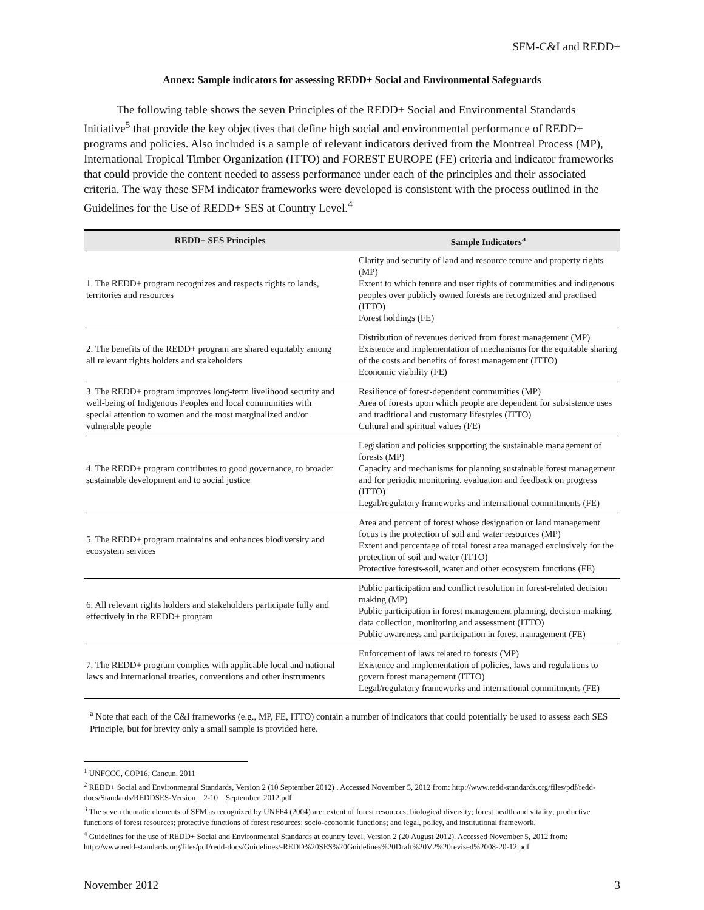SFM-C&I and REDD+
Annex: Sample indicators for assessing REDD+ Social and Environmental Safeguards
The following table shows the seven Principles of the REDD+ Social and Environmental Standards Initiative<sup>5</sup> that provide the key objectives that define high social and environmental performance of REDD+ programs and policies. Also included is a sample of relevant indicators derived from the Montreal Process (MP), International Tropical Timber Organization (ITTO) and FOREST EUROPE (FE) criteria and indicator frameworks that could provide the content needed to assess performance under each of the principles and their associated criteria. The way these SFM indicator frameworks were developed is consistent with the process outlined in the Guidelines for the Use of REDD+ SES at Country Level.<sup>4</sup>
| REDD+ SES Principles | Sample Indicators<sup>a</sup> |
| --- | --- |
| 1. The REDD+ program recognizes and respects rights to lands, territories and resources | Clarity and security of land and resource tenure and property rights (MP) Extent to which tenure and user rights of communities and indigenous peoples over publicly owned forests are recognized and practised (ITTO) Forest holdings (FE) |
| 2. The benefits of the REDD+ program are shared equitably among all relevant rights holders and stakeholders | Distribution of revenues derived from forest management (MP) Existence and implementation of mechanisms for the equitable sharing of the costs and benefits of forest management (ITTO) Economic viability (FE) |
| 3. The REDD+ program improves long-term livelihood security and well-being of Indigenous Peoples and local communities with special attention to women and the most marginalized and/or vulnerable people | Resilience of forest-dependent communities (MP) Area of forests upon which people are dependent for subsistence uses and traditional and customary lifestyles (ITTO) Cultural and spiritual values (FE) |
| 4. The REDD+ program contributes to good governance, to broader sustainable development and to social justice | Legislation and policies supporting the sustainable management of forests (MP) Capacity and mechanisms for planning sustainable forest management and for periodic monitoring, evaluation and feedback on progress (ITTO) Legal/regulatory frameworks and international commitments (FE) |
| 5. The REDD+ program maintains and enhances biodiversity and ecosystem services | Area and percent of forest whose designation or land management focus is the protection of soil and water resources (MP) Extent and percentage of total forest area managed exclusively for the protection of soil and water (ITTO) Protective forests-soil, water and other ecosystem functions (FE) |
| 6. All relevant rights holders and stakeholders participate fully and effectively in the REDD+ program | Public participation and conflict resolution in forest-related decision making (MP) Public participation in forest management planning, decision-making, data collection, monitoring and assessment (ITTO) Public awareness and participation in forest management (FE) |
| 7. The REDD+ program complies with applicable local and national laws and international treaties, conventions and other instruments | Enforcement of laws related to forests (MP) Existence and implementation of policies, laws and regulations to govern forest management (ITTO) Legal/regulatory frameworks and international commitments (FE) |
<sup>a</sup> Note that each of the C&I frameworks (e.g., MP, FE, ITTO) contain a number of indicators that could potentially be used to assess each SES Principle, but for brevity only a small sample is provided here.
<sup>1</sup> UNFCCC, COP16, Cancun, 2011
<sup>2</sup> REDD+ Social and Environmental Standards, Version 2 (10 September 2012) . Accessed November 5, 2012 from: http://www.redd-standards.org/files/pdf/redd-docs/Standards/REDDSES-Version__2-10__September_2012.pdf
<sup>3</sup> The seven thematic elements of SFM as recognized by UNFF4 (2004) are: extent of forest resources; biological diversity; forest health and vitality; productive functions of forest resources; protective functions of forest resources; socio-economic functions; and legal, policy, and institutional framework.
<sup>4</sup> Guidelines for the use of REDD+ Social and Environmental Standards at country level, Version 2 (20 August 2012). Accessed November 5, 2012 from: http://www.redd-standards.org/files/pdf/redd-docs/Guidelines/-REDD%20SES%20Guidelines%20Draft%20V2%20revised%2008-20-12.pdf
November 2012 3